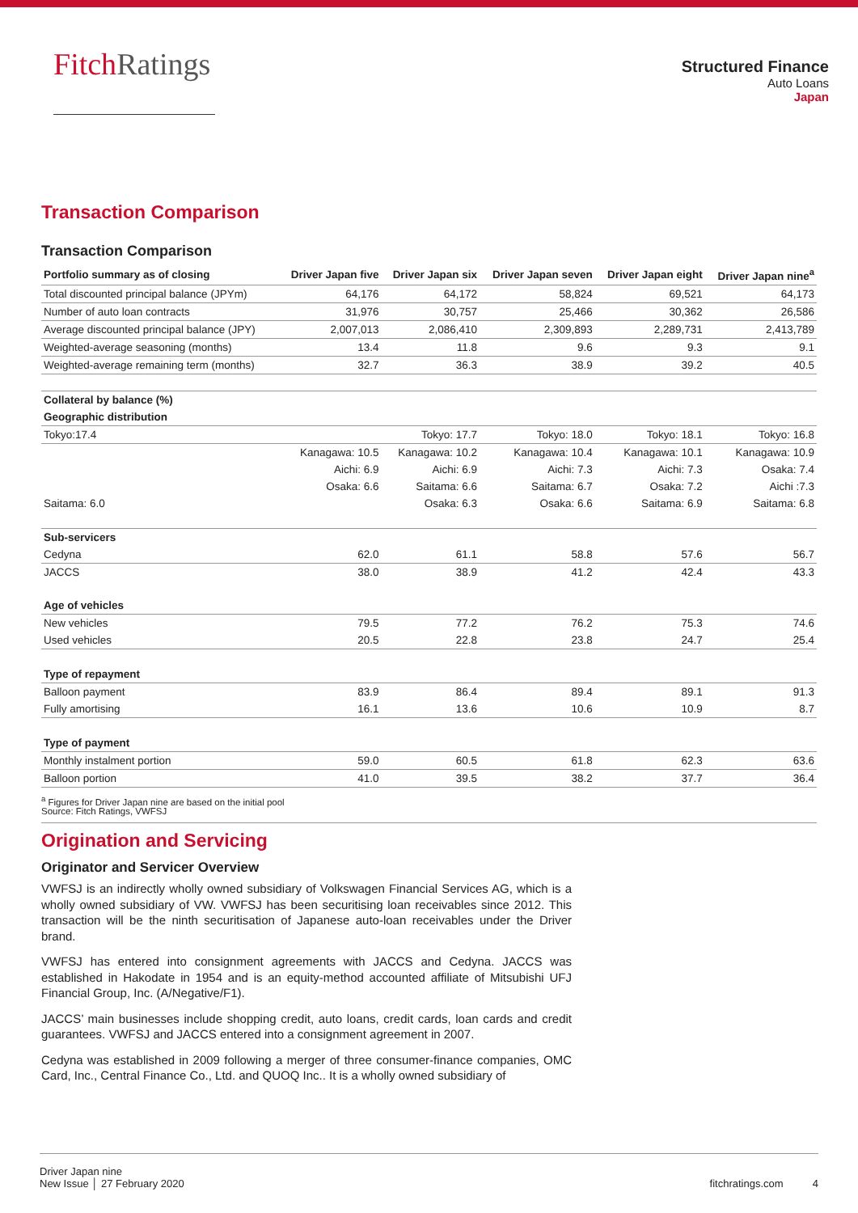FitchRatings
Structured Finance
Auto Loans
Japan
Transaction Comparison
Transaction Comparison
| Portfolio summary as of closing | Driver Japan five | Driver Japan six | Driver Japan seven | Driver Japan eight | Driver Japan nine<sup>a</sup> |
| --- | --- | --- | --- | --- | --- |
| Total discounted principal balance (JPYm) | 64,176 | 64,172 | 58,824 | 69,521 | 64,173 |
| Number of auto loan contracts | 31,976 | 30,757 | 25,466 | 30,362 | 26,586 |
| Average discounted principal balance (JPY) | 2,007,013 | 2,086,410 | 2,309,893 | 2,289,731 | 2,413,789 |
| Weighted-average seasoning (months) | 13.4 | 11.8 | 9.6 | 9.3 | 9.1 |
| Weighted-average remaining term (months) | 32.7 | 36.3 | 38.9 | 39.2 | 40.5 |
| Collateral by balance (%) | | | | | |
| Geographic distribution | | | | | |
| Tokyo:17.4 | | Tokyo: 17.7 | Tokyo: 18.0 | Tokyo: 18.1 | Tokyo: 16.8 |
| | Kanagawa: 10.5 | Kanagawa: 10.2 | Kanagawa: 10.4 | Kanagawa: 10.1 | Kanagawa: 10.9 |
| | Aichi: 6.9 | Aichi: 6.9 | Aichi: 7.3 | Aichi: 7.3 | Osaka: 7.4 |
| | Osaka: 6.6 | Saitama: 6.6 | Saitama: 6.7 | Osaka: 7.2 | Aichi :7.3 |
| Saitama: 6.0 | | Osaka: 6.3 | Osaka: 6.6 | Saitama: 6.9 | Saitama: 6.8 |
| Sub-servicers | | | | | |
| Cedyna | 62.0 | 61.1 | 58.8 | 57.6 | 56.7 |
| JACCS | 38.0 | 38.9 | 41.2 | 42.4 | 43.3 |
| Age of vehicles | | | | | |
| New vehicles | 79.5 | 77.2 | 76.2 | 75.3 | 74.6 |
| Used vehicles | 20.5 | 22.8 | 23.8 | 24.7 | 25.4 |
| Type of repayment | | | | | |
| Balloon payment | 83.9 | 86.4 | 89.4 | 89.1 | 91.3 |
| Fully amortising | 16.1 | 13.6 | 10.6 | 10.9 | 8.7 |
| Type of payment | | | | | |
| Monthly instalment portion | 59.0 | 60.5 | 61.8 | 62.3 | 63.6 |
| Balloon portion | 41.0 | 39.5 | 38.2 | 37.7 | 36.4 |
<sup>a</sup> Figures for Driver Japan nine are based on the initial pool
Source: Fitch Ratings, VWFSJ
Origination and Servicing
Originator and Servicer Overview
VWFSJ is an indirectly wholly owned subsidiary of Volkswagen Financial Services AG, which is a wholly owned subsidiary of VW. VWFSJ has been securitising loan receivables since 2012. This transaction will be the ninth securitisation of Japanese auto-loan receivables under the Driver brand.
VWFSJ has entered into consignment agreements with JACCS and Cedyna. JACCS was established in Hakodate in 1954 and is an equity-method accounted affiliate of Mitsubishi UFJ Financial Group, Inc. (A/Negative/F1).
JACCS’ main businesses include shopping credit, auto loans, credit cards, loan cards and credit guarantees. VWFSJ and JACCS entered into a consignment agreement in 2007.
Cedyna was established in 2009 following a merger of three consumer-finance companies, OMC Card, Inc., Central Finance Co., Ltd. and QUOQ Inc.. It is a wholly owned subsidiary of
Driver Japan nine
New Issue │ 27 February 2020
fitchratings.com 4